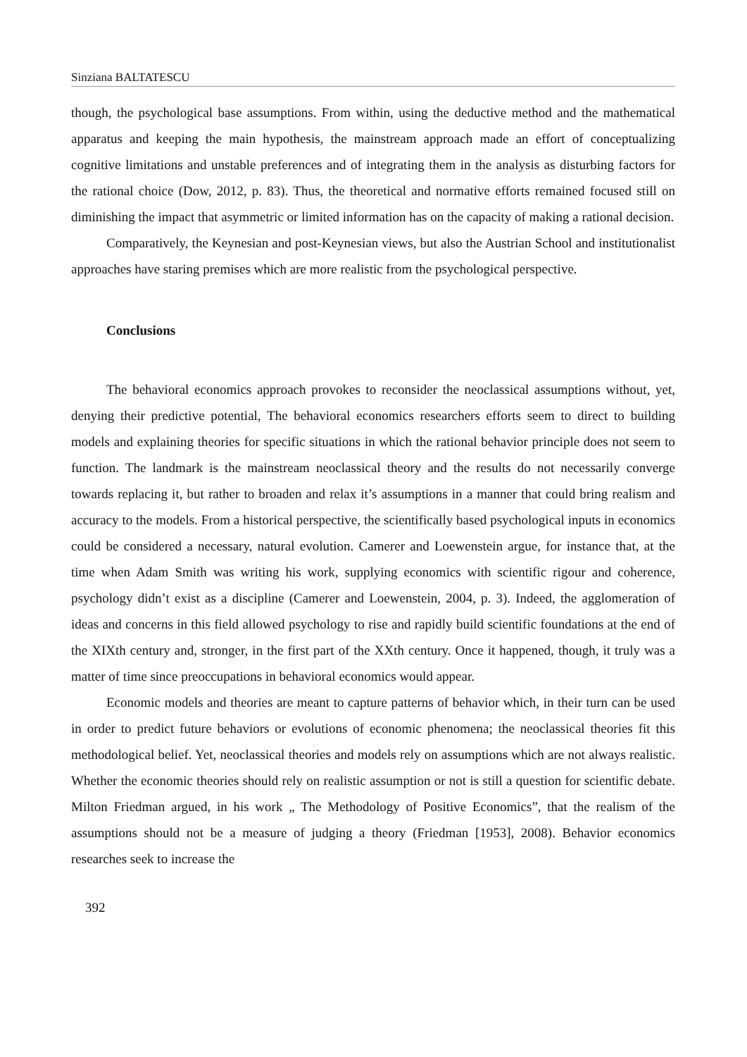Sinziana BALTATESCU
though, the psychological base assumptions. From within, using the deductive method and the mathematical apparatus and keeping the main hypothesis, the mainstream approach made an effort of conceptualizing cognitive limitations and unstable preferences and of integrating them in the analysis as disturbing factors for the rational choice (Dow, 2012, p. 83). Thus, the theoretical and normative efforts remained focused still on diminishing the impact that asymmetric or limited information has on the capacity of making a rational decision.
Comparatively, the Keynesian and post-Keynesian views, but also the Austrian School and institutionalist approaches have staring premises which are more realistic from the psychological perspective.
Conclusions
The behavioral economics approach provokes to reconsider the neoclassical assumptions without, yet, denying their predictive potential, The behavioral economics researchers efforts seem to direct to building models and explaining theories for specific situations in which the rational behavior principle does not seem to function. The landmark is the mainstream neoclassical theory and the results do not necessarily converge towards replacing it, but rather to broaden and relax it’s assumptions in a manner that could bring realism and accuracy to the models. From a historical perspective, the scientifically based psychological inputs in economics could be considered a necessary, natural evolution. Camerer and Loewenstein argue, for instance that, at the time when Adam Smith was writing his work, supplying economics with scientific rigour and coherence, psychology didn’t exist as a discipline (Camerer and Loewenstein, 2004, p. 3). Indeed, the agglomeration of ideas and concerns in this field allowed psychology to rise and rapidly build scientific foundations at the end of the XIXth century and, stronger, in the first part of the XXth century. Once it happened, though, it truly was a matter of time since preoccupations in behavioral economics would appear.
Economic models and theories are meant to capture patterns of behavior which, in their turn can be used in order to predict future behaviors or evolutions of economic phenomena; the neoclassical theories fit this methodological belief. Yet, neoclassical theories and models rely on assumptions which are not always realistic. Whether the economic theories should rely on realistic assumption or not is still a question for scientific debate. Milton Friedman argued, in his work „ The Methodology of Positive Economics”, that the realism of the assumptions should not be a measure of judging a theory (Friedman [1953], 2008). Behavior economics researches seek to increase the
392